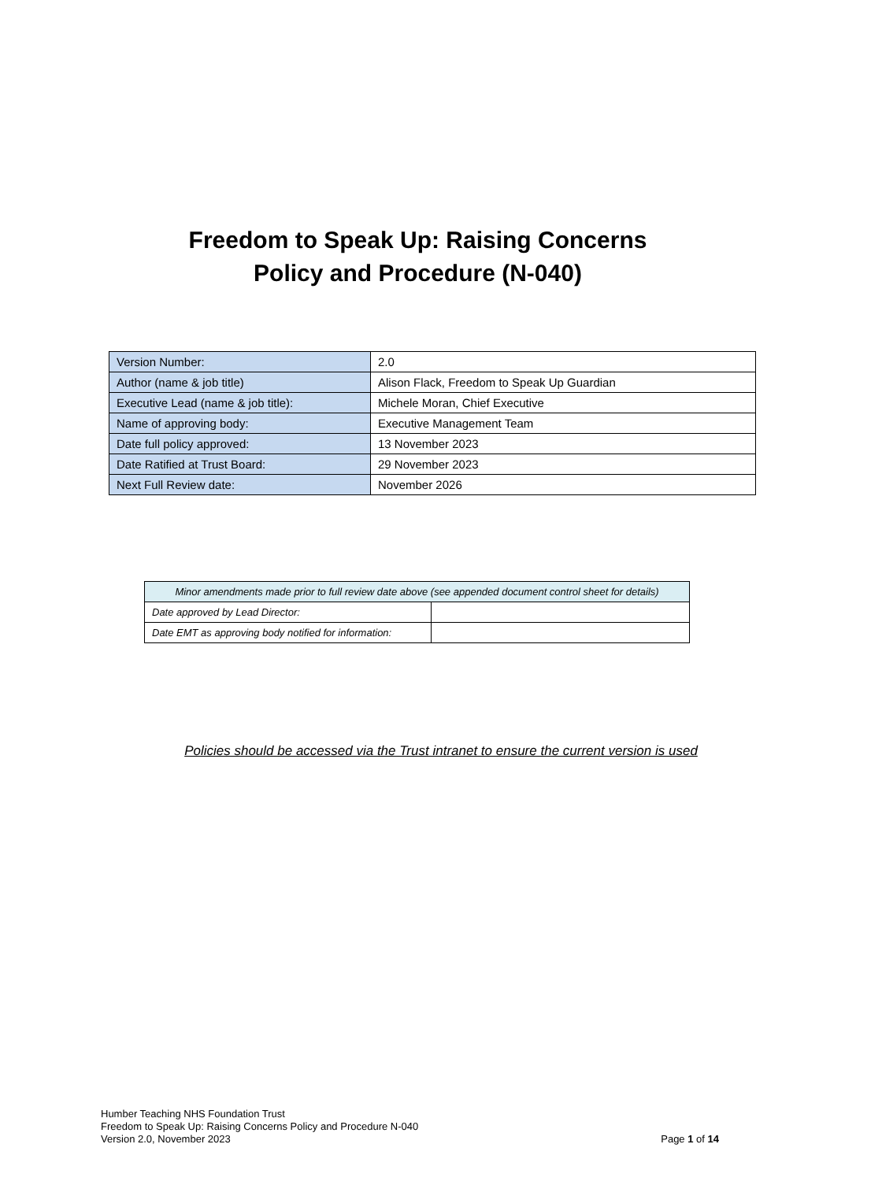Freedom to Speak Up: Raising Concerns
Policy and Procedure (N-040)
| Version Number: | 2.0 |
| Author (name & job title) | Alison Flack, Freedom to Speak Up Guardian |
| Executive Lead (name & job title): | Michele Moran, Chief Executive |
| Name of approving body: | Executive Management Team |
| Date full policy approved: | 13 November 2023 |
| Date Ratified at Trust Board: | 29 November 2023 |
| Next Full Review date: | November 2026 |
| Minor amendments made prior to full review date above (see appended document control sheet for details) | |
| Date approved by Lead Director: | |
| Date EMT as approving body notified for information: | |
Policies should be accessed via the Trust intranet to ensure the current version is used
Humber Teaching NHS Foundation Trust
Freedom to Speak Up: Raising Concerns Policy and Procedure N-040
Version 2.0, November 2023 Page 1 of 14